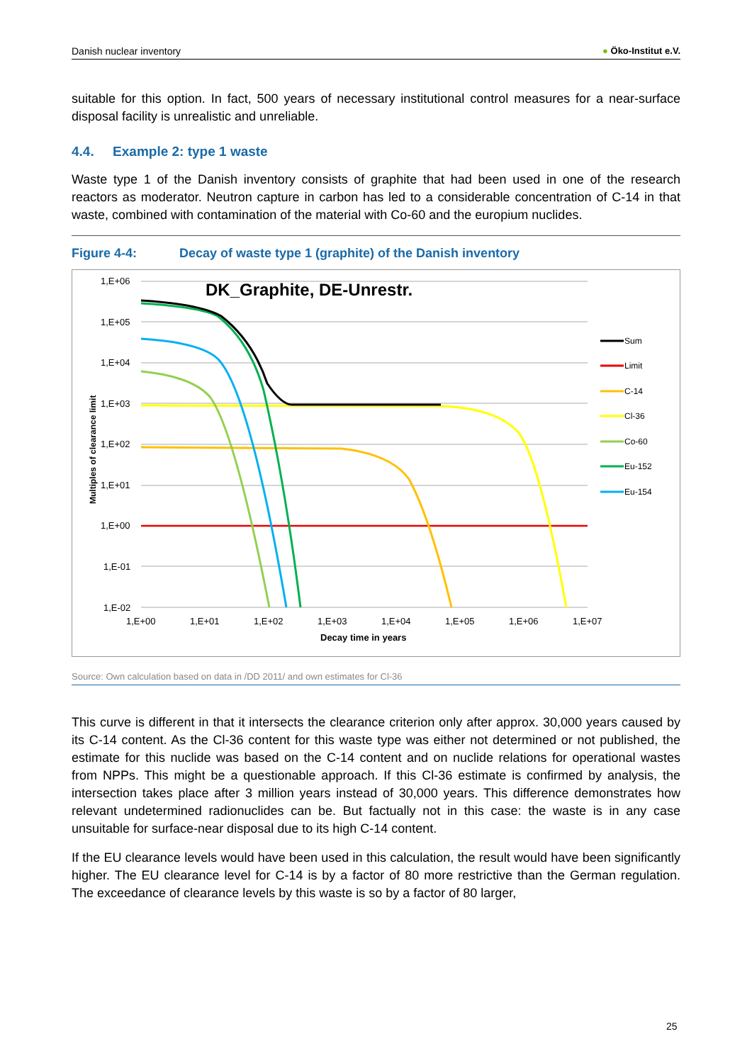Danish nuclear inventory ● Öko-Institut e.V.
suitable for this option. In fact, 500 years of necessary institutional control measures for a near-surface disposal facility is unrealistic and unreliable.
4.4. Example 2: type 1 waste
Waste type 1 of the Danish inventory consists of graphite that had been used in one of the research reactors as moderator. Neutron capture in carbon has led to a considerable concentration of C-14 in that waste, combined with contamination of the material with Co-60 and the europium nuclides.
Figure 4-4: Decay of waste type 1 (graphite) of the Danish inventory
1,E+06
1,E+05
1,E+04
1,E+03
1,E+02
1,E+01
1,E+00
1,E-01
1,E-02
1,E+00
1,E+01
1,E+02
1,E+03
1,E+04
1,E+05
1,E+06
1,E+07
Decay time in years
Multiples of clearance limit
DK_Graphite, DE-Unrestr.
Sum
Limit
C-14
Cl-36
Co-60
Eu-152
Eu-154
Source: Own calculation based on data in /DD 2011/ and own estimates for Cl-36
This curve is different in that it intersects the clearance criterion only after approx. 30,000 years caused by its C-14 content. As the Cl-36 content for this waste type was either not determined or not published, the estimate for this nuclide was based on the C-14 content and on nuclide relations for operational wastes from NPPs. This might be a questionable approach. If this Cl-36 estimate is confirmed by analysis, the intersection takes place after 3 million years instead of 30,000 years. This difference demonstrates how relevant undetermined radionuclides can be. But factually not in this case: the waste is in any case unsuitable for surface-near disposal due to its high C-14 content.
If the EU clearance levels would have been used in this calculation, the result would have been significantly higher. The EU clearance level for C-14 is by a factor of 80 more restrictive than the German regulation. The exceedance of clearance levels by this waste is so by a factor of 80 larger,
25